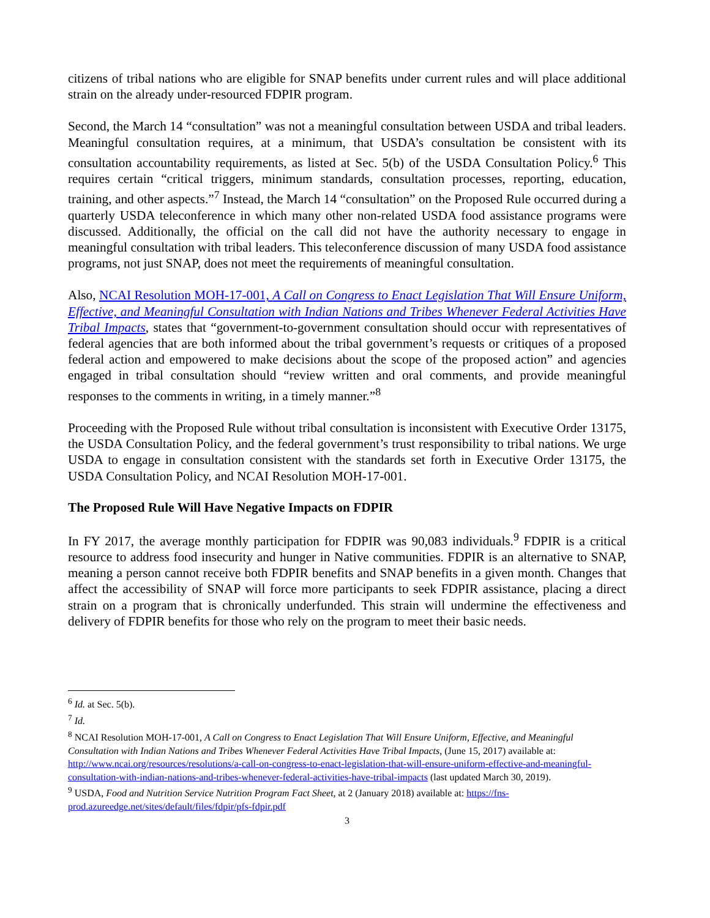citizens of tribal nations who are eligible for SNAP benefits under current rules and will place additional strain on the already under-resourced FDPIR program.
Second, the March 14 “consultation” was not a meaningful consultation between USDA and tribal leaders. Meaningful consultation requires, at a minimum, that USDA’s consultation be consistent with its consultation accountability requirements, as listed at Sec. 5(b) of the USDA Consultation Policy.<sup>6</sup> This requires certain “critical triggers, minimum standards, consultation processes, reporting, education, training, and other aspects.”<sup>7</sup> Instead, the March 14 “consultation” on the Proposed Rule occurred during a quarterly USDA teleconference in which many other non-related USDA food assistance programs were discussed. Additionally, the official on the call did not have the authority necessary to engage in meaningful consultation with tribal leaders. This teleconference discussion of many USDA food assistance programs, not just SNAP, does not meet the requirements of meaningful consultation.
Also, NCAI Resolution MOH-17-001, A Call on Congress to Enact Legislation That Will Ensure Uniform, Effective, and Meaningful Consultation with Indian Nations and Tribes Whenever Federal Activities Have Tribal Impacts, states that “government-to-government consultation should occur with representatives of federal agencies that are both informed about the tribal government’s requests or critiques of a proposed federal action and empowered to make decisions about the scope of the proposed action” and agencies engaged in tribal consultation should “review written and oral comments, and provide meaningful responses to the comments in writing, in a timely manner.”<sup>8</sup>
Proceeding with the Proposed Rule without tribal consultation is inconsistent with Executive Order 13175, the USDA Consultation Policy, and the federal government’s trust responsibility to tribal nations. We urge USDA to engage in consultation consistent with the standards set forth in Executive Order 13175, the USDA Consultation Policy, and NCAI Resolution MOH-17-001.
The Proposed Rule Will Have Negative Impacts on FDPIR
In FY 2017, the average monthly participation for FDPIR was 90,083 individuals.<sup>9</sup> FDPIR is a critical resource to address food insecurity and hunger in Native communities. FDPIR is an alternative to SNAP, meaning a person cannot receive both FDPIR benefits and SNAP benefits in a given month. Changes that affect the accessibility of SNAP will force more participants to seek FDPIR assistance, placing a direct strain on a program that is chronically underfunded. This strain will undermine the effectiveness and delivery of FDPIR benefits for those who rely on the program to meet their basic needs.
<sup>6</sup> Id. at Sec. 5(b).
<sup>7</sup> Id.
<sup>8</sup> NCAI Resolution MOH-17-001, A Call on Congress to Enact Legislation That Will Ensure Uniform, Effective, and Meaningful Consultation with Indian Nations and Tribes Whenever Federal Activities Have Tribal Impacts, (June 15, 2017) available at: http://www.ncai.org/resources/resolutions/a-call-on-congress-to-enact-legislation-that-will-ensure-uniform-effective-and-meaningful-consultation-with-indian-nations-and-tribes-whenever-federal-activities-have-tribal-impacts (last updated March 30, 2019).
<sup>9</sup> USDA, Food and Nutrition Service Nutrition Program Fact Sheet, at 2 (January 2018) available at: https://fns-prod.azureedge.net/sites/default/files/fdpir/pfs-fdpir.pdf
3